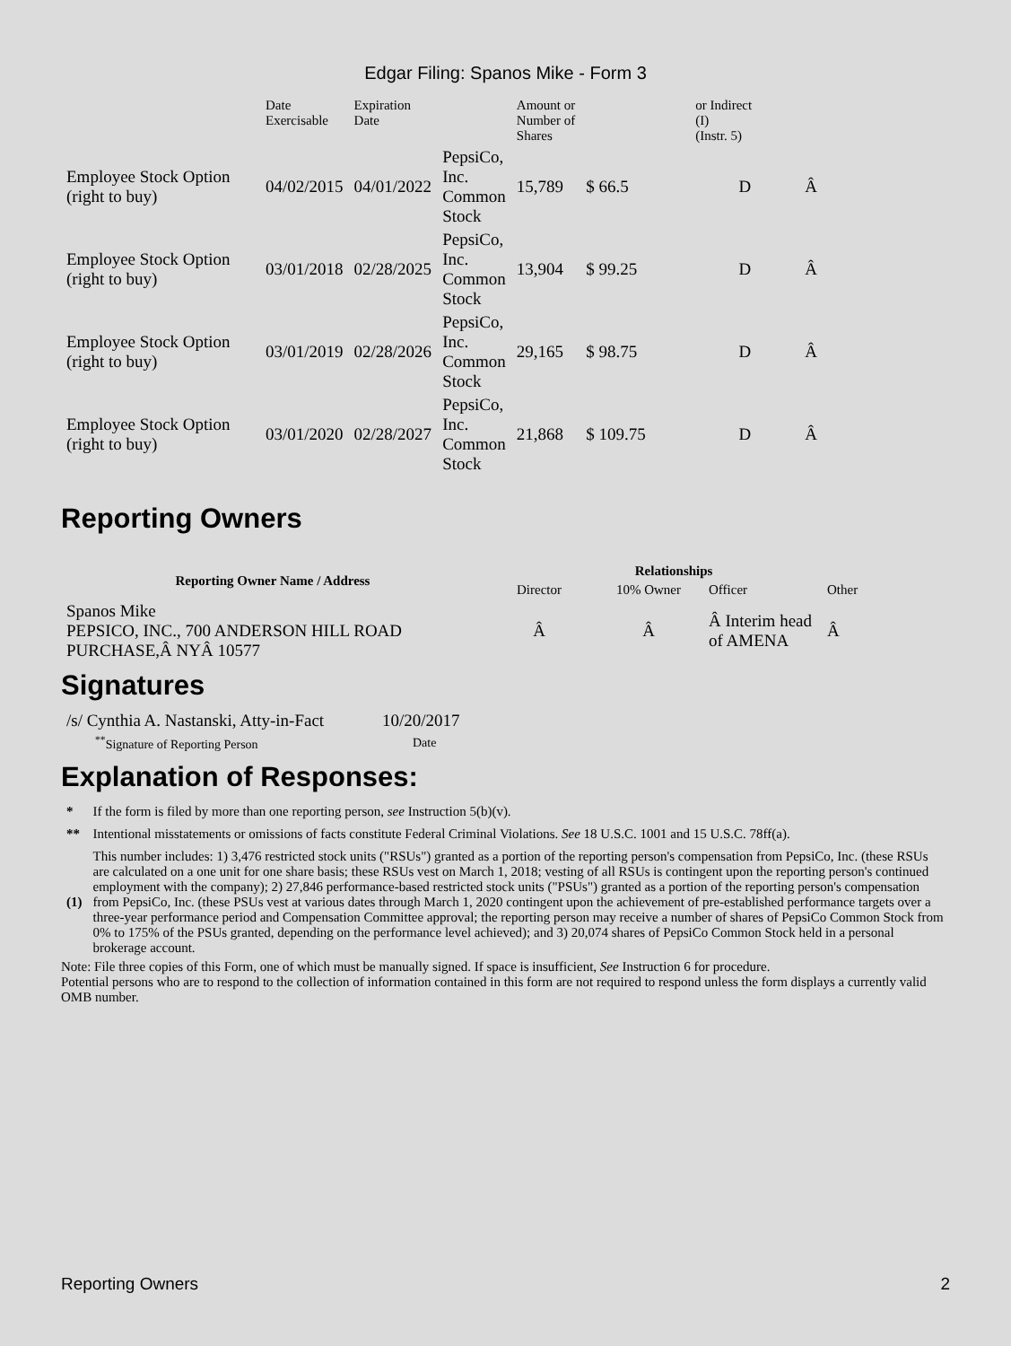Edgar Filing: Spanos Mike - Form 3
| | Date Exercisable | Expiration Date | | Amount or Number of Shares | | or Indirect (I) (Instr. 5) | |
| Employee Stock Option (right to buy) | 04/02/2015 | 04/01/2022 | PepsiCo, Inc. Common Stock | 15,789 | $ 66.5 | D | Â |
| Employee Stock Option (right to buy) | 03/01/2018 | 02/28/2025 | PepsiCo, Inc. Common Stock | 13,904 | $ 99.25 | D | Â |
| Employee Stock Option (right to buy) | 03/01/2019 | 02/28/2026 | PepsiCo, Inc. Common Stock | 29,165 | $ 98.75 | D | Â |
| Employee Stock Option (right to buy) | 03/01/2020 | 02/28/2027 | PepsiCo, Inc. Common Stock | 21,868 | $ 109.75 | D | Â |
Reporting Owners
| Reporting Owner Name / Address | Relationships | | | |
| --- | --- | --- | --- | --- |
| | Director | 10% Owner | Officer | Other |
| Spanos Mike PEPSICO, INC., 700 ANDERSON HILL ROAD PURCHASE,Â NYÂ 10577 | Â | Â | Â Interim head of AMENA | Â |
Signatures
| /s/ Cynthia A. Nastanski, Atty-in-Fact | 10/20/2017 |
| <sup>**</sup> Signature of Reporting Person | Date |
Explanation of Responses:
| * | If the form is filed by more than one reporting person, see Instruction 5(b)(v). |
| ** | Intentional misstatements or omissions of facts constitute Federal Criminal Violations. See 18 U.S.C. 1001 and 15 U.S.C. 78ff(a). |
| (1) | This number includes: 1) 3,476 restricted stock units ("RSUs") granted as a portion of the reporting person's compensation from PepsiCo, Inc. (these RSUs are calculated on a one unit for one share basis; these RSUs vest on March 1, 2018; vesting of all RSUs is contingent upon the reporting person's continued employment with the company); 2) 27,846 performance-based restricted stock units ("PSUs") granted as a portion of the reporting person's compensation from PepsiCo, Inc. (these PSUs vest at various dates through March 1, 2020 contingent upon the achievement of pre-established performance targets over a three-year performance period and Compensation Committee approval; the reporting person may receive a number of shares of PepsiCo Common Stock from 0% to 175% of the PSUs granted, depending on the performance level achieved); and 3) 20,074 shares of PepsiCo Common Stock held in a personal brokerage account. |
Note: File three copies of this Form, one of which must be manually signed. If space is insufficient, See Instruction 6 for procedure.
Potential persons who are to respond to the collection of information contained in this form are not required to respond unless the form displays a currently valid OMB number.
Reporting Owners 2